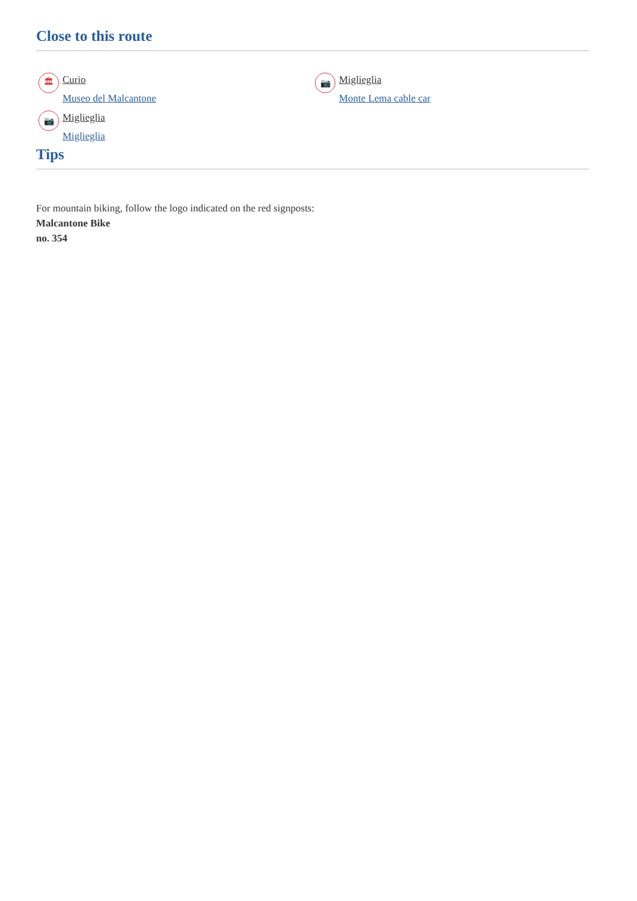Close to this route
🏛
Curio
Museo del Malcantone
📷
Miglieglia
Monte Lema cable car
📷
Miglieglia
Miglieglia
Tips
For mountain biking, follow the logo indicated on the red signposts:
Malcantone Bike
no. 354